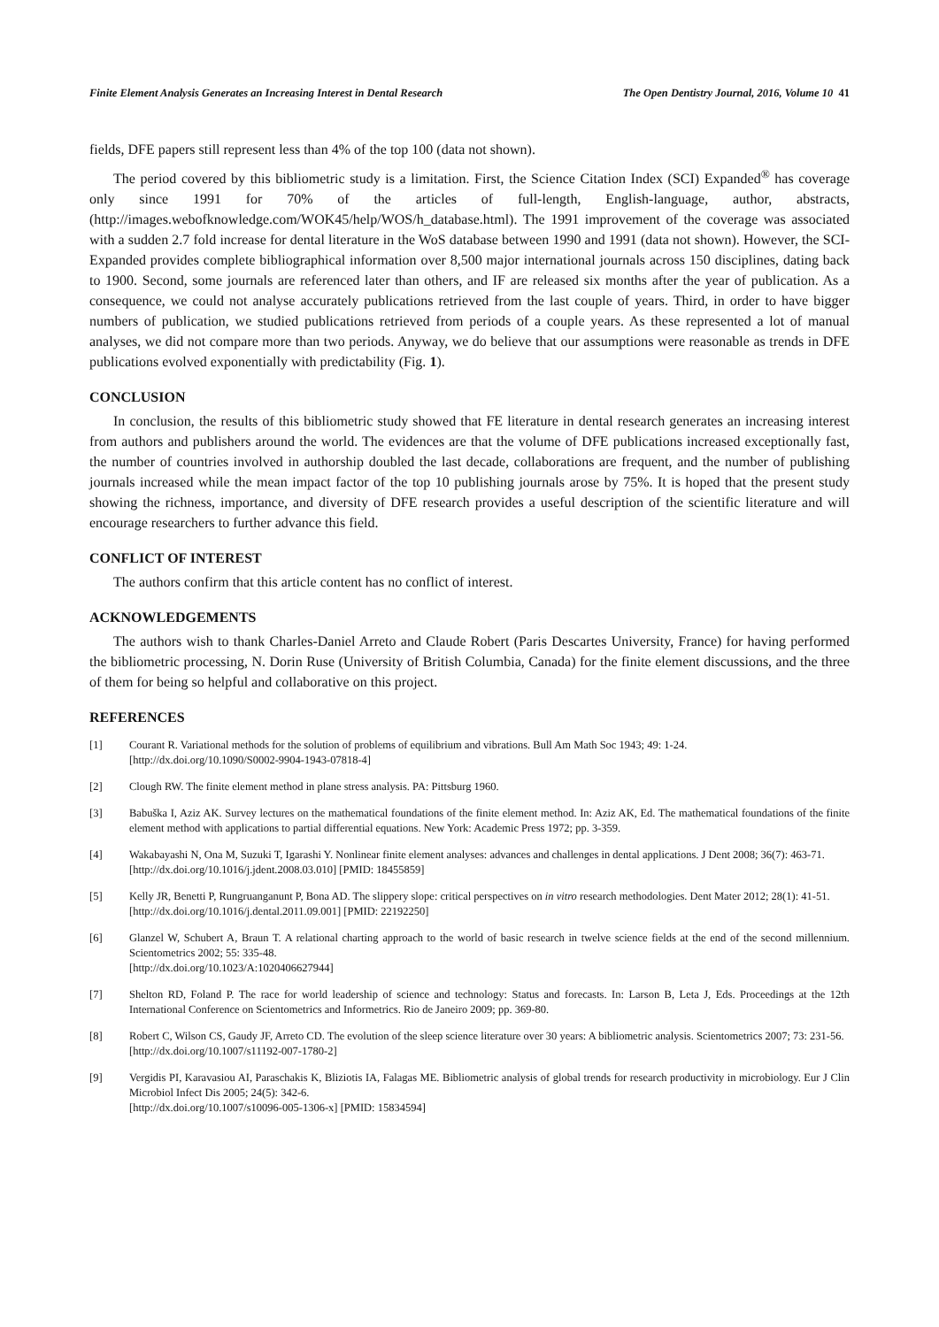Finite Element Analysis Generates an Increasing Interest in Dental Research The Open Dentistry Journal, 2016, Volume 10 41
fields, DFE papers still represent less than 4% of the top 100 (data not shown).
The period covered by this bibliometric study is a limitation. First, the Science Citation Index (SCI) Expanded<sup>®</sup> has coverage only since 1991 for 70% of the articles of full-length, English-language, author, abstracts, (http://images.webofknowledge.com/WOK45/help/WOS/h_database.html). The 1991 improvement of the coverage was associated with a sudden 2.7 fold increase for dental literature in the WoS database between 1990 and 1991 (data not shown). However, the SCI-Expanded provides complete bibliographical information over 8,500 major international journals across 150 disciplines, dating back to 1900. Second, some journals are referenced later than others, and IF are released six months after the year of publication. As a consequence, we could not analyse accurately publications retrieved from the last couple of years. Third, in order to have bigger numbers of publication, we studied publications retrieved from periods of a couple years. As these represented a lot of manual analyses, we did not compare more than two periods. Anyway, we do believe that our assumptions were reasonable as trends in DFE publications evolved exponentially with predictability (Fig. 1).
CONCLUSION
In conclusion, the results of this bibliometric study showed that FE literature in dental research generates an increasing interest from authors and publishers around the world. The evidences are that the volume of DFE publications increased exceptionally fast, the number of countries involved in authorship doubled the last decade, collaborations are frequent, and the number of publishing journals increased while the mean impact factor of the top 10 publishing journals arose by 75%. It is hoped that the present study showing the richness, importance, and diversity of DFE research provides a useful description of the scientific literature and will encourage researchers to further advance this field.
CONFLICT OF INTEREST
The authors confirm that this article content has no conflict of interest.
ACKNOWLEDGEMENTS
The authors wish to thank Charles-Daniel Arreto and Claude Robert (Paris Descartes University, France) for having performed the bibliometric processing, N. Dorin Ruse (University of British Columbia, Canada) for the finite element discussions, and the three of them for being so helpful and collaborative on this project.
REFERENCES
[1] Courant R. Variational methods for the solution of problems of equilibrium and vibrations. Bull Am Math Soc 1943; 49: 1-24.
[http://dx.doi.org/10.1090/S0002-9904-1943-07818-4]
[2] Clough RW. The finite element method in plane stress analysis. PA: Pittsburg 1960.
[3] Babuška I, Aziz AK. Survey lectures on the mathematical foundations of the finite element method. In: Aziz AK, Ed. The mathematical foundations of the finite element method with applications to partial differential equations. New York: Academic Press 1972; pp. 3-359.
[4] Wakabayashi N, Ona M, Suzuki T, Igarashi Y. Nonlinear finite element analyses: advances and challenges in dental applications. J Dent 2008; 36(7): 463-71.
[http://dx.doi.org/10.1016/j.jdent.2008.03.010] [PMID: 18455859]
[5] Kelly JR, Benetti P, Rungruanganunt P, Bona AD. The slippery slope: critical perspectives on in vitro research methodologies. Dent Mater 2012; 28(1): 41-51.
[http://dx.doi.org/10.1016/j.dental.2011.09.001] [PMID: 22192250]
[6] Glanzel W, Schubert A, Braun T. A relational charting approach to the world of basic research in twelve science fields at the end of the second millennium. Scientometrics 2002; 55: 335-48.
[http://dx.doi.org/10.1023/A:1020406627944]
[7] Shelton RD, Foland P. The race for world leadership of science and technology: Status and forecasts. In: Larson B, Leta J, Eds. Proceedings at the 12th International Conference on Scientometrics and Informetrics. Rio de Janeiro 2009; pp. 369-80.
[8] Robert C, Wilson CS, Gaudy JF, Arreto CD. The evolution of the sleep science literature over 30 years: A bibliometric analysis. Scientometrics 2007; 73: 231-56.
[http://dx.doi.org/10.1007/s11192-007-1780-2]
[9] Vergidis PI, Karavasiou AI, Paraschakis K, Bliziotis IA, Falagas ME. Bibliometric analysis of global trends for research productivity in microbiology. Eur J Clin Microbiol Infect Dis 2005; 24(5): 342-6.
[http://dx.doi.org/10.1007/s10096-005-1306-x] [PMID: 15834594]